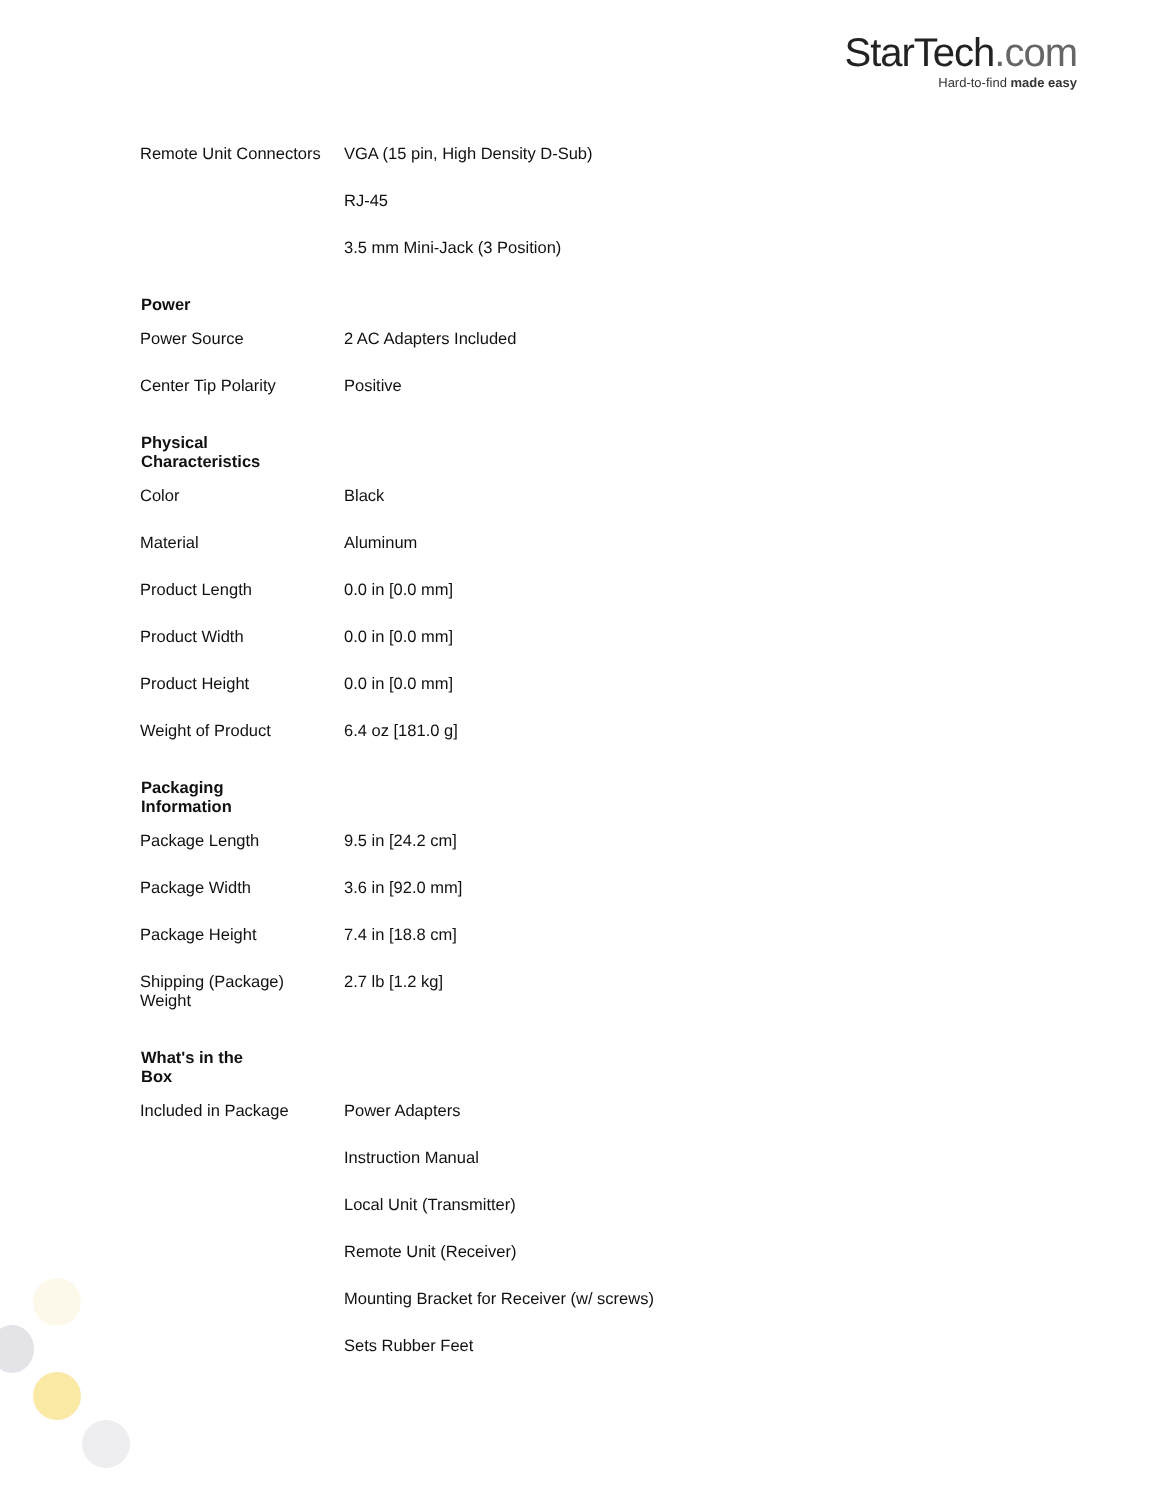StarTech.com
Hard-to-find made easy
| | Remote Unit Connectors | VGA (15 pin, High Density D-Sub) |
| | | RJ-45 |
| | | 3.5 mm Mini-Jack (3 Position) |
| Power | | |
| | Power Source | 2 AC Adapters Included |
| | Center Tip Polarity | Positive |
| Physical Characteristics | | |
| | Color | Black |
| | Material | Aluminum |
| | Product Length | 0.0 in [0.0 mm] |
| | Product Width | 0.0 in [0.0 mm] |
| | Product Height | 0.0 in [0.0 mm] |
| | Weight of Product | 6.4 oz [181.0 g] |
| Packaging Information | | |
| | Package Length | 9.5 in [24.2 cm] |
| | Package Width | 3.6 in [92.0 mm] |
| | Package Height | 7.4 in [18.8 cm] |
| | Shipping (Package) Weight | 2.7 lb [1.2 kg] |
| What's in the Box | | |
| | Included in Package | Power Adapters |
| | | Instruction Manual |
| | | Local Unit (Transmitter) |
| | | Remote Unit (Receiver) |
| | | Mounting Bracket for Receiver (w/ screws) |
| | | Sets Rubber Feet |